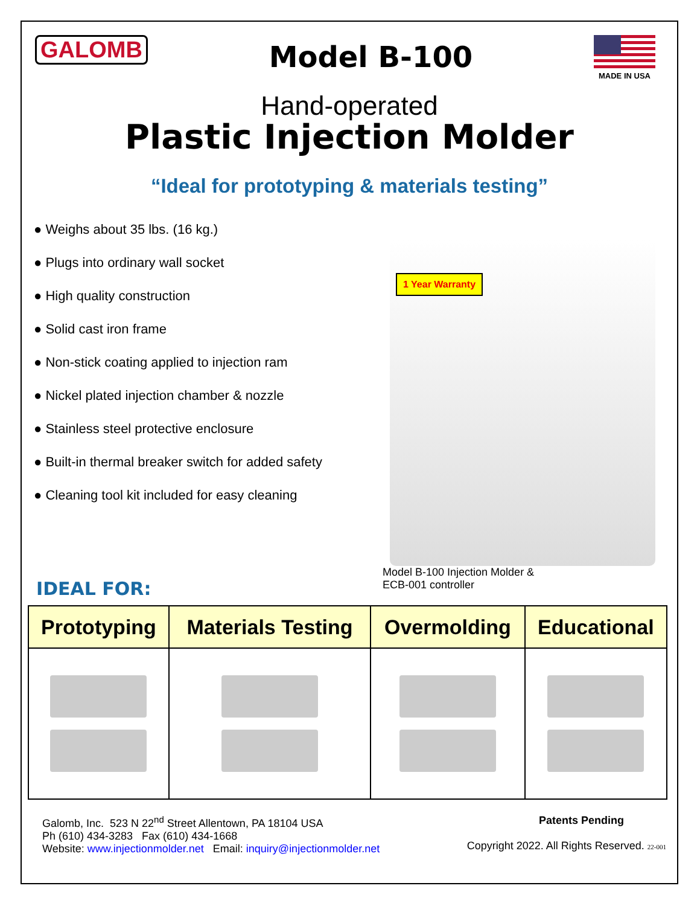GALOMB
Model B-100
MADE IN USA
Hand-operated
Plastic Injection Molder
“Ideal for prototyping & materials testing”
● Weighs about 35 lbs. (16 kg.)
● Plugs into ordinary wall socket
● High quality construction
● Solid cast iron frame
● Non-stick coating applied to injection ram
● Nickel plated injection chamber & nozzle
● Stainless steel protective enclosure
● Built-in thermal breaker switch for added safety
● Cleaning tool kit included for easy cleaning
1 Year Warranty
Model B-100 Injection Molder &
ECB-001 controller
IDEAL FOR:
| Prototyping | Materials Testing | Overmolding | Educational |
| --- | --- | --- | --- |
Galomb, Inc. 523 N 22<sup>nd</sup> Street Allentown, PA 18104 USA
Ph (610) 434-3283 Fax (610) 434-1668
Website: www.injectionmolder.net Email: inquiry@injectionmolder.net
Patents Pending
Copyright 2022. All Rights Reserved. 22-001